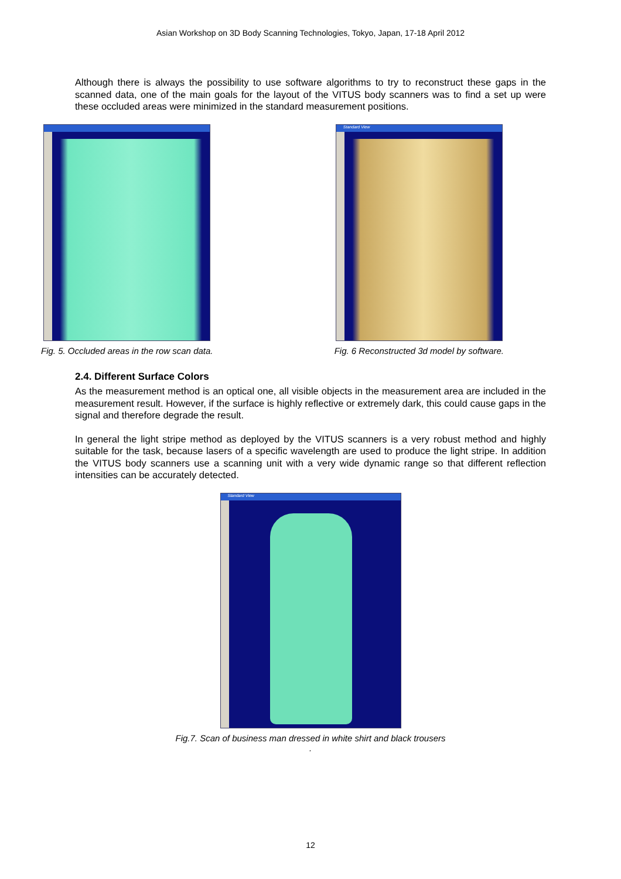Asian Workshop on 3D Body Scanning Technologies, Tokyo, Japan, 17-18 April 2012
Although there is always the possibility to use software algorithms to try to reconstruct these gaps in the scanned data, one of the main goals for the layout of the VITUS body scanners was to find a set up were these occluded areas were minimized in the standard measurement positions.
Fig. 5. Occluded areas in the row scan data.
Standard View
Fig. 6 Reconstructed 3d model by software.
2.4. Different Surface Colors
As the measurement method is an optical one, all visible objects in the measurement area are included in the measurement result. However, if the surface is highly reflective or extremely dark, this could cause gaps in the signal and therefore degrade the result.
In general the light stripe method as deployed by the VITUS scanners is a very robust method and highly suitable for the task, because lasers of a specific wavelength are used to produce the light stripe. In addition the VITUS body scanners use a scanning unit with a very wide dynamic range so that different reflection intensities can be accurately detected.
Standard View
Fig.7. Scan of business man dressed in white shirt and black trousers
.
12